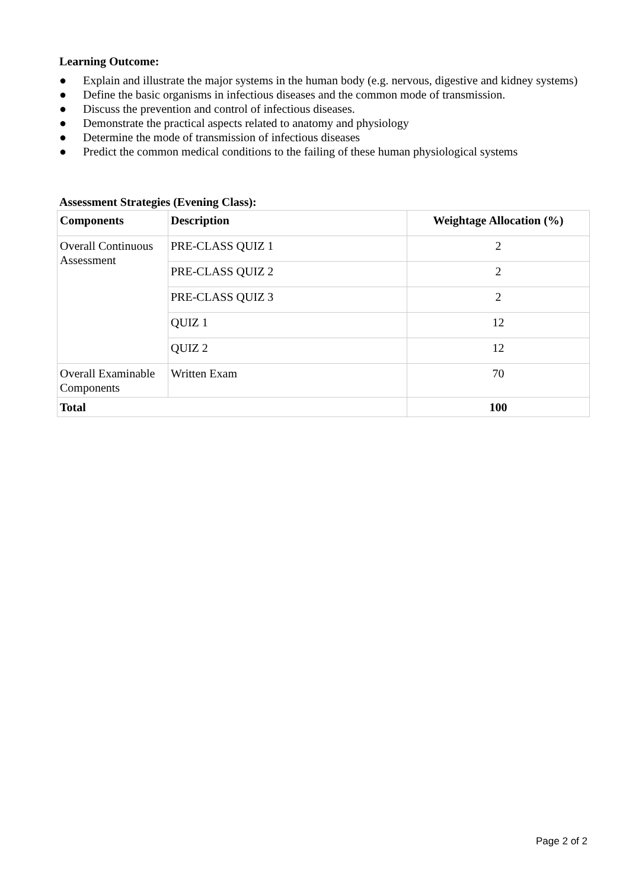Learning Outcome:
● Explain and illustrate the major systems in the human body (e.g. nervous, digestive and kidney systems)
● Define the basic organisms in infectious diseases and the common mode of transmission.
● Discuss the prevention and control of infectious diseases.
● Demonstrate the practical aspects related to anatomy and physiology
● Determine the mode of transmission of infectious diseases
● Predict the common medical conditions to the failing of these human physiological systems
Assessment Strategies (Evening Class):
| Components | Description | Weightage Allocation (%) |
| --- | --- | --- |
| Overall Continuous Assessment | PRE-CLASS QUIZ 1 | 2 |
| | PRE-CLASS QUIZ 2 | 2 |
| | PRE-CLASS QUIZ 3 | 2 |
| | QUIZ 1 | 12 |
| | QUIZ 2 | 12 |
| Overall Examinable Components | Written Exam | 70 |
| Total | | 100 |
Page 2 of 2